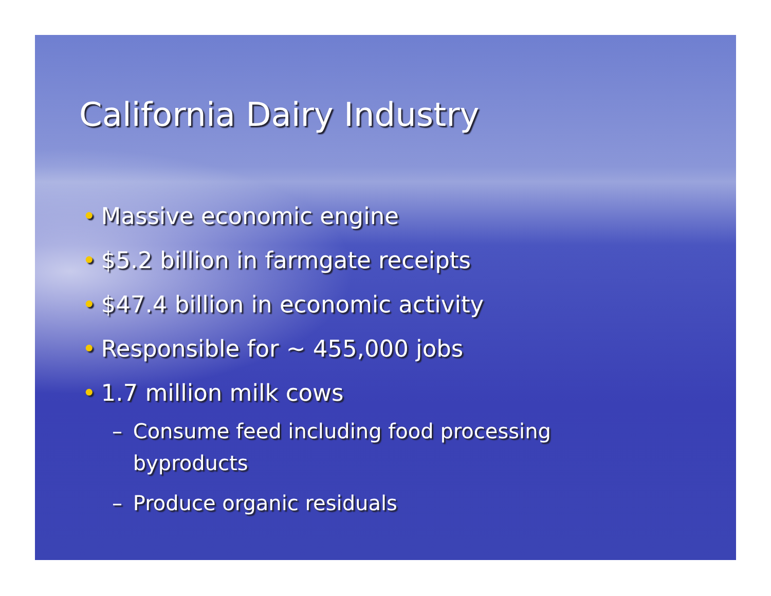California Dairy Industry
• Massive economic engine
• $5.2 billion in farmgate receipts
• $47.4 billion in economic activity
• Responsible for ~ 455,000 jobs
• 1.7 million milk cows
– Consume feed including food processing byproducts
– Produce organic residuals